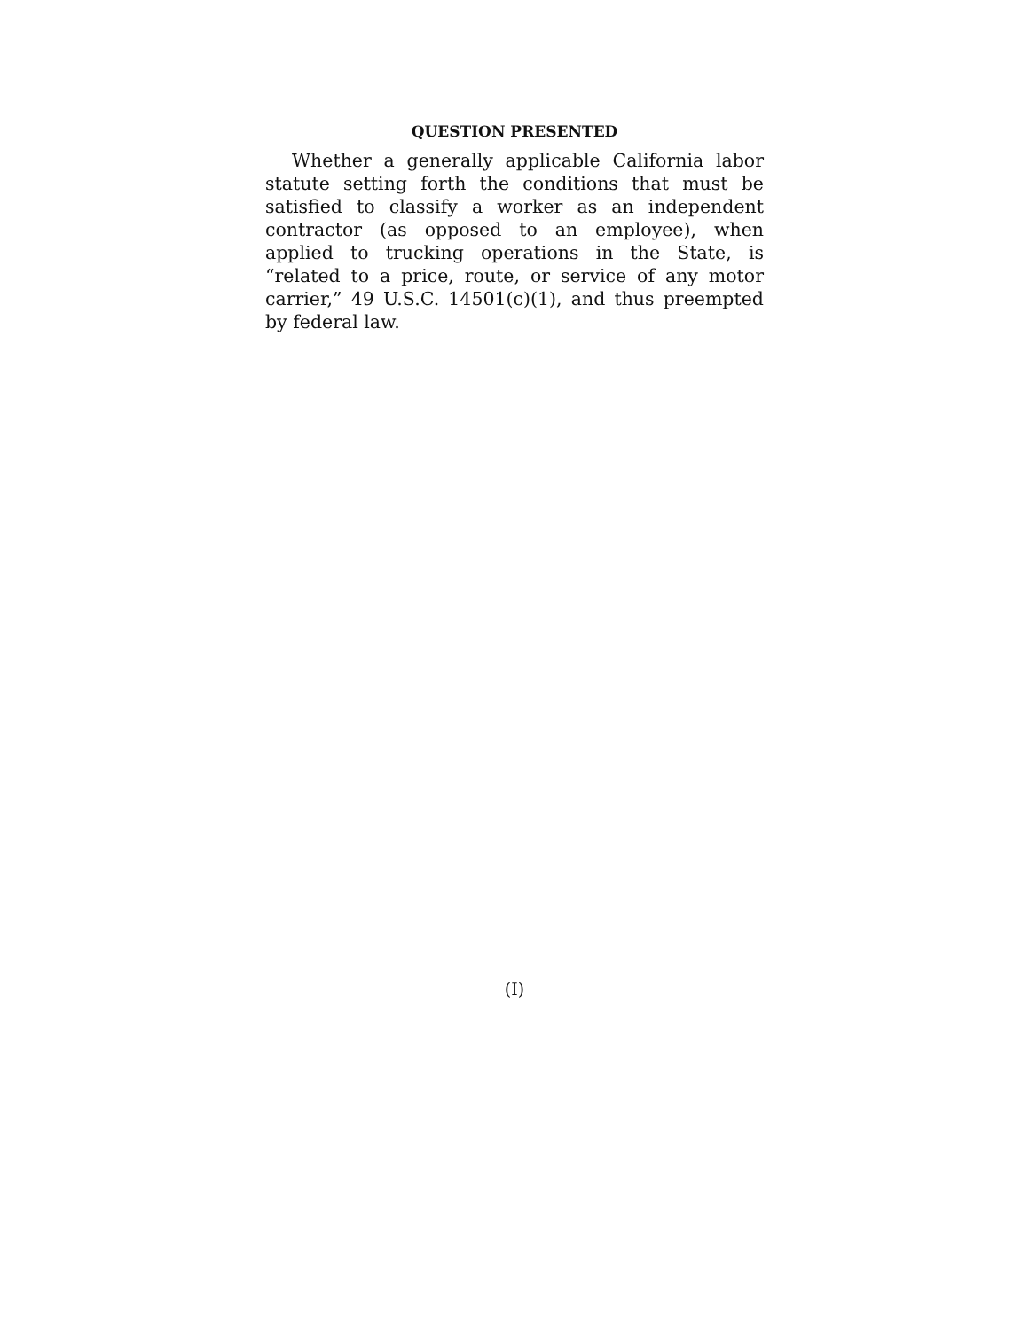QUESTION PRESENTED
Whether a generally applicable California labor stat­ute setting forth the conditions that must be satisfied to classify a worker as an independent contractor (as op­posed to an employee), when applied to trucking opera­tions in the State, is “related to a price, route, or service of any motor carrier,” 49 U.S.C. 14501(c)(1), and thus preempted by federal law.
(I)